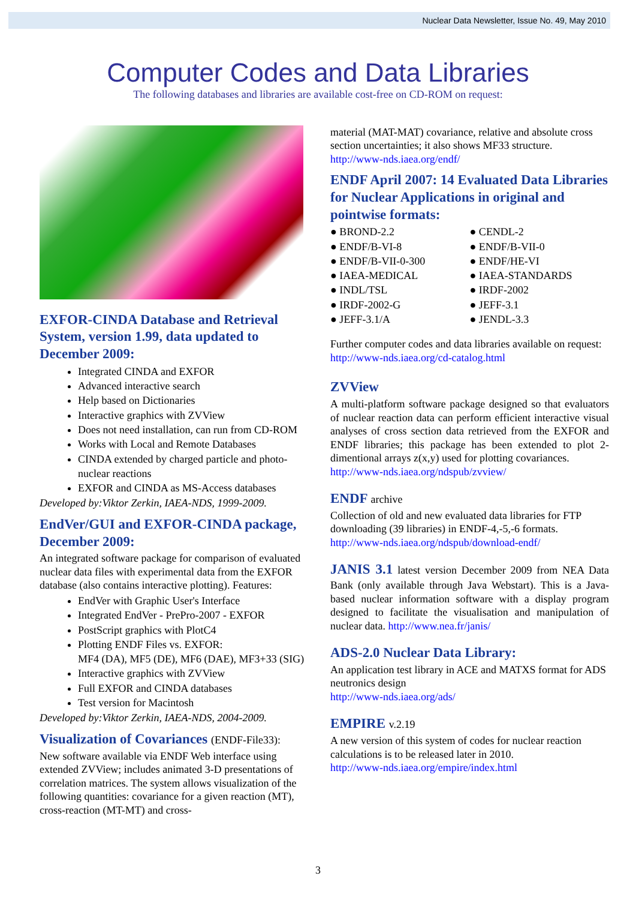Nuclear Data Newsletter, Issue No. 49, May 2010
Computer Codes and Data Libraries
The following databases and libraries are available cost-free on CD-ROM on request:
EXFOR-CINDA Database and Retrieval System, version 1.99, data updated to December 2009:
Integrated CINDA and EXFOR
Advanced interactive search
Help based on Dictionaries
Interactive graphics with ZVView
Does not need installation, can run from CD-ROM
Works with Local and Remote Databases
CINDA extended by charged particle and photo-nuclear reactions
EXFOR and CINDA as MS-Access databases
Developed by:Viktor Zerkin, IAEA-NDS, 1999-2009.
EndVer/GUI and EXFOR-CINDA package, December 2009:
An integrated software package for comparison of evaluated nuclear data files with experimental data from the EXFOR database (also contains interactive plotting). Features:
EndVer with Graphic User's Interface
Integrated EndVer - PrePro-2007 - EXFOR
PostScript graphics with PlotC4
Plotting ENDF Files vs. EXFOR:
MF4 (DA), MF5 (DE), MF6 (DAE), MF3+33 (SIG)
Interactive graphics with ZVView
Full EXFOR and CINDA databases
Test version for Macintosh
Developed by:Viktor Zerkin, IAEA-NDS, 2004-2009.
Visualization of Covariances (ENDF-File33):
New software available via ENDF Web interface using extended ZVView; includes animated 3-D presentations of correlation matrices. The system allows visualization of the following quantities: covariance for a given reaction (MT), cross-reaction (MT-MT) and cross-
material (MAT-MAT) covariance, relative and absolute cross section uncertainties; it also shows MF33 structure.
http://www-nds.iaea.org/endf/
ENDF April 2007: 14 Evaluated Data Libraries for Nuclear Applications in original and pointwise formats:
● BROND-2.2 ● CENDL-2 ● ENDF/B-VI-8 ● ENDF/B-VII-0 ● ENDF/B-VII-0-300 ● ENDF/HE-VI ● IAEA-MEDICAL ● IAEA-STANDARDS ● INDL/TSL ● IRDF-2002 ● IRDF-2002-G ● JEFF-3.1 ● JEFF-3.1/A ● JENDL-3.3
Further computer codes and data libraries available on request: http://www-nds.iaea.org/cd-catalog.html
ZVView
A multi-platform software package designed so that evaluators of nuclear reaction data can perform efficient interactive visual analyses of cross section data retrieved from the EXFOR and ENDF libraries; this package has been extended to plot 2-dimentional arrays z(x,y) used for plotting covariances.
http://www-nds.iaea.org/ndspub/zvview/
ENDF archive
Collection of old and new evaluated data libraries for FTP downloading (39 libraries) in ENDF-4,-5,-6 formats.
http://www-nds.iaea.org/ndspub/download-endf/
JANIS 3.1 latest version December 2009 from NEA Data Bank (only available through Java Webstart). This is a Java-based nuclear information software with a display program designed to facilitate the visualisation and manipulation of nuclear data. http://www.nea.fr/janis/
ADS-2.0 Nuclear Data Library:
An application test library in ACE and MATXS format for ADS neutronics design
http://www-nds.iaea.org/ads/
EMPIRE v.2.19
A new version of this system of codes for nuclear reaction calculations is to be released later in 2010.
http://www-nds.iaea.org/empire/index.html
3